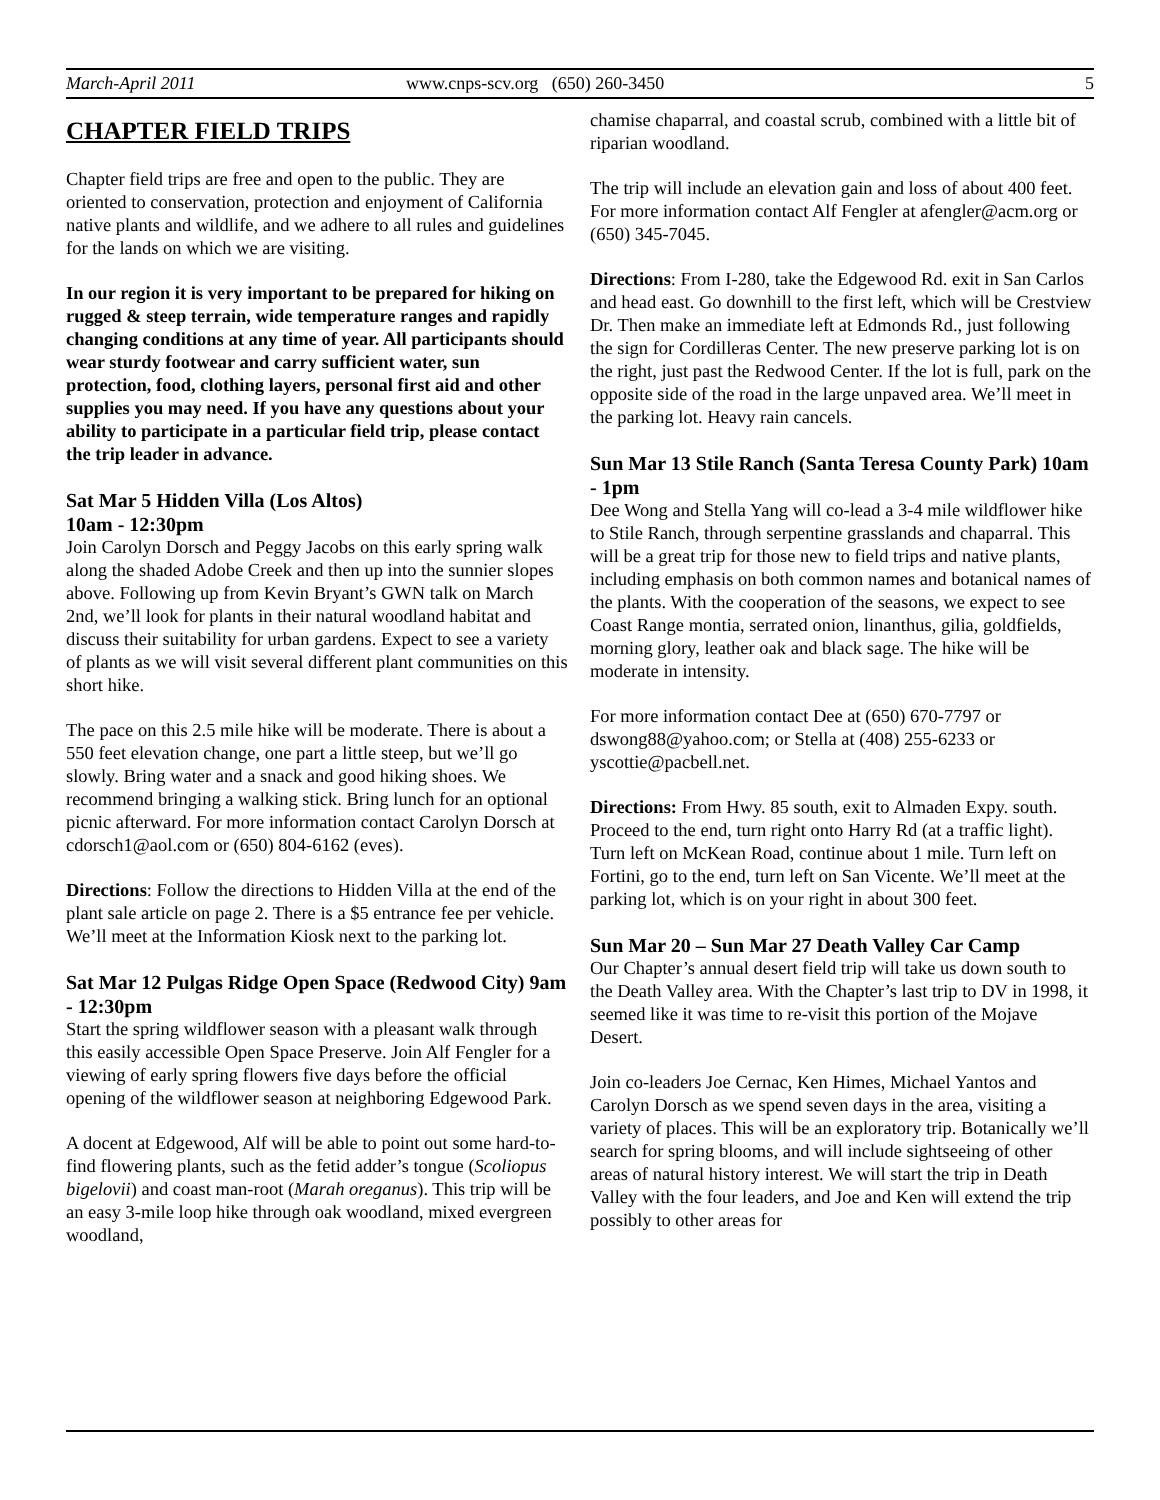March-April 2011 www.cnps-scv.org (650) 260-3450 5
CHAPTER FIELD TRIPS
Chapter field trips are free and open to the public. They are oriented to conservation, protection and enjoyment of California native plants and wildlife, and we adhere to all rules and guidelines for the lands on which we are visiting.
In our region it is very important to be prepared for hiking on rugged & steep terrain, wide temperature ranges and rapidly changing conditions at any time of year. All participants should wear sturdy footwear and carry sufficient water, sun protection, food, clothing layers, personal first aid and other supplies you may need. If you have any questions about your ability to participate in a particular field trip, please contact the trip leader in advance.
Sat Mar 5 Hidden Villa (Los Altos)
10am - 12:30pm
Join Carolyn Dorsch and Peggy Jacobs on this early spring walk along the shaded Adobe Creek and then up into the sunnier slopes above. Following up from Kevin Bryant’s GWN talk on March 2nd, we’ll look for plants in their natural woodland habitat and discuss their suitability for urban gardens. Expect to see a variety of plants as we will visit several different plant communities on this short hike.
The pace on this 2.5 mile hike will be moderate. There is about a 550 feet elevation change, one part a little steep, but we’ll go slowly. Bring water and a snack and good hiking shoes. We recommend bringing a walking stick. Bring lunch for an optional picnic afterward. For more information contact Carolyn Dorsch at cdorsch1@aol.com or (650) 804-6162 (eves).
Directions: Follow the directions to Hidden Villa at the end of the plant sale article on page 2. There is a $5 entrance fee per vehicle. We’ll meet at the Information Kiosk next to the parking lot.
Sat Mar 12 Pulgas Ridge Open Space (Redwood City) 9am - 12:30pm
Start the spring wildflower season with a pleasant walk through this easily accessible Open Space Preserve. Join Alf Fengler for a viewing of early spring flowers five days before the official opening of the wildflower season at neighboring Edgewood Park.
A docent at Edgewood, Alf will be able to point out some hard-to-find flowering plants, such as the fetid adder’s tongue (Scoliopus bigelovii) and coast man-root (Marah oreganus). This trip will be an easy 3-mile loop hike through oak woodland, mixed evergreen woodland,
chamise chaparral, and coastal scrub, combined with a little bit of riparian woodland.
The trip will include an elevation gain and loss of about 400 feet. For more information contact Alf Fengler at afengler@acm.org or (650) 345-7045.
Directions: From I-280, take the Edgewood Rd. exit in San Carlos and head east. Go downhill to the first left, which will be Crestview Dr. Then make an immediate left at Edmonds Rd., just following the sign for Cordilleras Center. The new preserve parking lot is on the right, just past the Redwood Center. If the lot is full, park on the opposite side of the road in the large unpaved area. We’ll meet in the parking lot. Heavy rain cancels.
Sun Mar 13 Stile Ranch (Santa Teresa County Park) 10am - 1pm
Dee Wong and Stella Yang will co-lead a 3-4 mile wildflower hike to Stile Ranch, through serpentine grasslands and chaparral. This will be a great trip for those new to field trips and native plants, including emphasis on both common names and botanical names of the plants. With the cooperation of the seasons, we expect to see Coast Range montia, serrated onion, linanthus, gilia, goldfields, morning glory, leather oak and black sage. The hike will be moderate in intensity.
For more information contact Dee at (650) 670-7797 or dswong88@yahoo.com; or Stella at (408) 255-6233 or yscottie@pacbell.net.
Directions: From Hwy. 85 south, exit to Almaden Expy. south. Proceed to the end, turn right onto Harry Rd (at a traffic light). Turn left on McKean Road, continue about 1 mile. Turn left on Fortini, go to the end, turn left on San Vicente. We’ll meet at the parking lot, which is on your right in about 300 feet.
Sun Mar 20 – Sun Mar 27 Death Valley Car Camp
Our Chapter’s annual desert field trip will take us down south to the Death Valley area. With the Chapter’s last trip to DV in 1998, it seemed like it was time to re-visit this portion of the Mojave Desert.
Join co-leaders Joe Cernac, Ken Himes, Michael Yantos and Carolyn Dorsch as we spend seven days in the area, visiting a variety of places. This will be an exploratory trip. Botanically we’ll search for spring blooms, and will include sightseeing of other areas of natural history interest. We will start the trip in Death Valley with the four leaders, and Joe and Ken will extend the trip possibly to other areas for